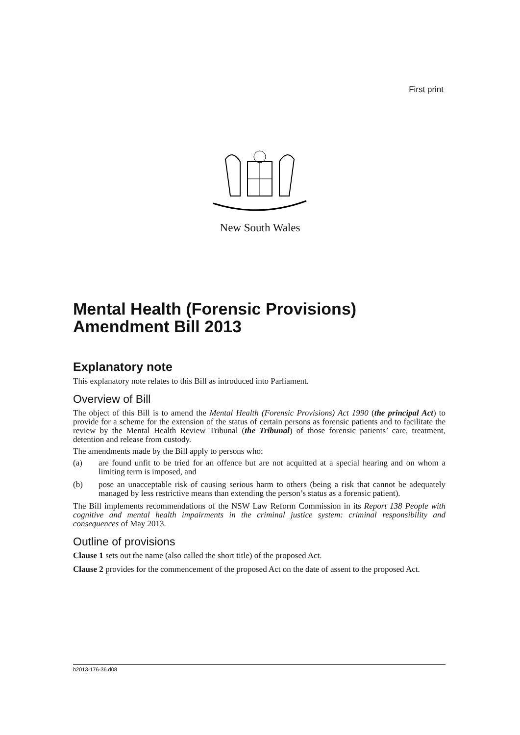First print
New South Wales
Mental Health (Forensic Provisions) Amendment Bill 2013
Explanatory note
This explanatory note relates to this Bill as introduced into Parliament.
Overview of Bill
The object of this Bill is to amend the Mental Health (Forensic Provisions) Act 1990 (the principal Act) to provide for a scheme for the extension of the status of certain persons as forensic patients and to facilitate the review by the Mental Health Review Tribunal (the Tribunal) of those forensic patients’ care, treatment, detention and release from custody.
The amendments made by the Bill apply to persons who:
(a) are found unfit to be tried for an offence but are not acquitted at a special hearing and on whom a limiting term is imposed, and
(b) pose an unacceptable risk of causing serious harm to others (being a risk that cannot be adequately managed by less restrictive means than extending the person’s status as a forensic patient).
The Bill implements recommendations of the NSW Law Reform Commission in its Report 138 People with cognitive and mental health impairments in the criminal justice system: criminal responsibility and consequences of May 2013.
Outline of provisions
Clause 1 sets out the name (also called the short title) of the proposed Act.
Clause 2 provides for the commencement of the proposed Act on the date of assent to the proposed Act.
b2013-176-36.d08